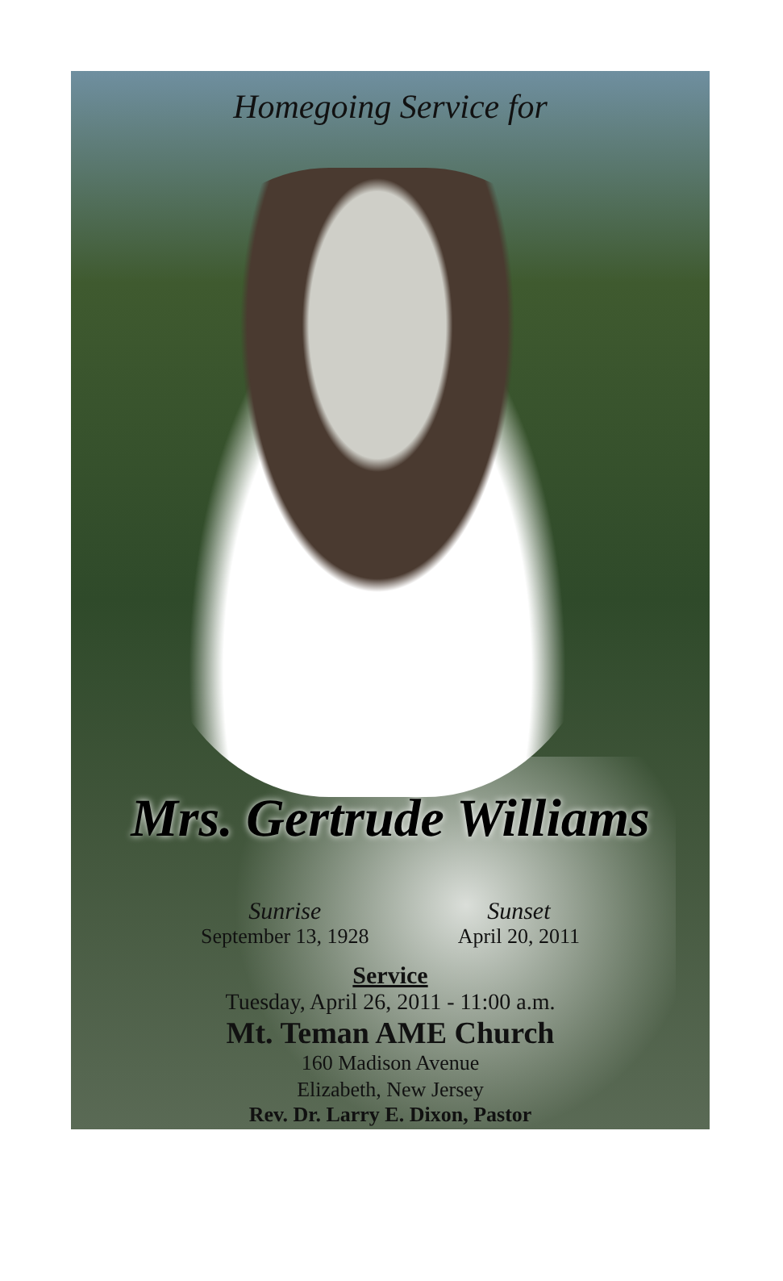Homegoing Service for
Mrs. Gertrude Williams
Sunrise
September 13, 1928
Sunset
April 20, 2011
Service
Tuesday, April 26, 2011 - 11:00 a.m.
Mt. Teman AME Church
160 Madison Avenue
Elizabeth, New Jersey
Rev. Dr. Larry E. Dixon, Pastor